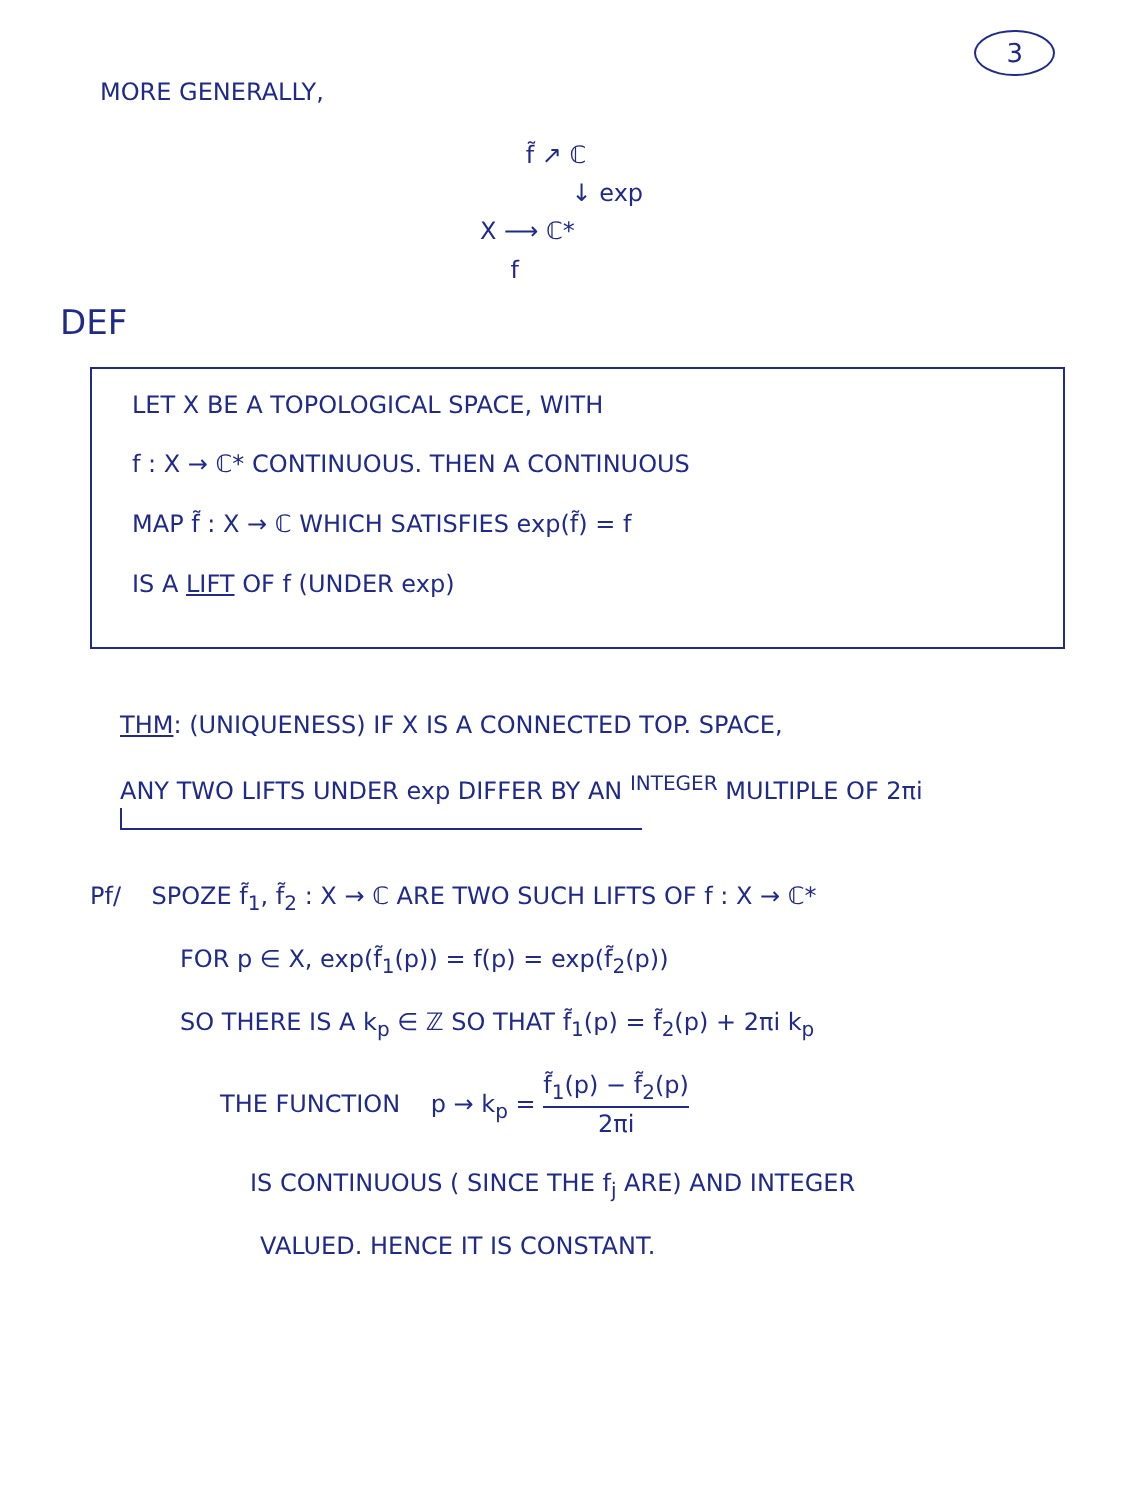3
MORE GENERALLY,
f̃ ↗ ℂ
↓ exp
X ⟶ ℂ*
f
DEF
LET X BE A TOPOLOGICAL SPACE, WITH
f : X → ℂ* CONTINUOUS. THEN A CONTINUOUS
MAP f̃ : X → ℂ WHICH SATISFIES exp(f̃) = f
IS A LIFT OF f (UNDER exp)
THM: (UNIQUENESS) IF X IS A CONNECTED TOP. SPACE,
ANY TWO LIFTS UNDER exp DIFFER BY AN <sup>INTEGER</sup> MULTIPLE OF 2πi
Pf/ SPOZE f̃<sub>1</sub>, f̃<sub>2</sub> : X → ℂ ARE TWO SUCH LIFTS OF f : X → ℂ*
FOR p ∈ X, exp(f̃<sub>1</sub>(p)) = f(p) = exp(f̃<sub>2</sub>(p))
SO THERE IS A k<sub>p</sub> ∈ ℤ SO THAT f̃<sub>1</sub>(p) = f̃<sub>2</sub>(p) + 2πi k<sub>p</sub>
THE FUNCTION p → k<sub>p</sub> = f̃<sub>1</sub>(p) − f̃<sub>2</sub>(p) 2πi
IS CONTINUOUS ( SINCE THE f<sub>j</sub> ARE) AND INTEGER
VALUED. HENCE IT IS CONSTANT.